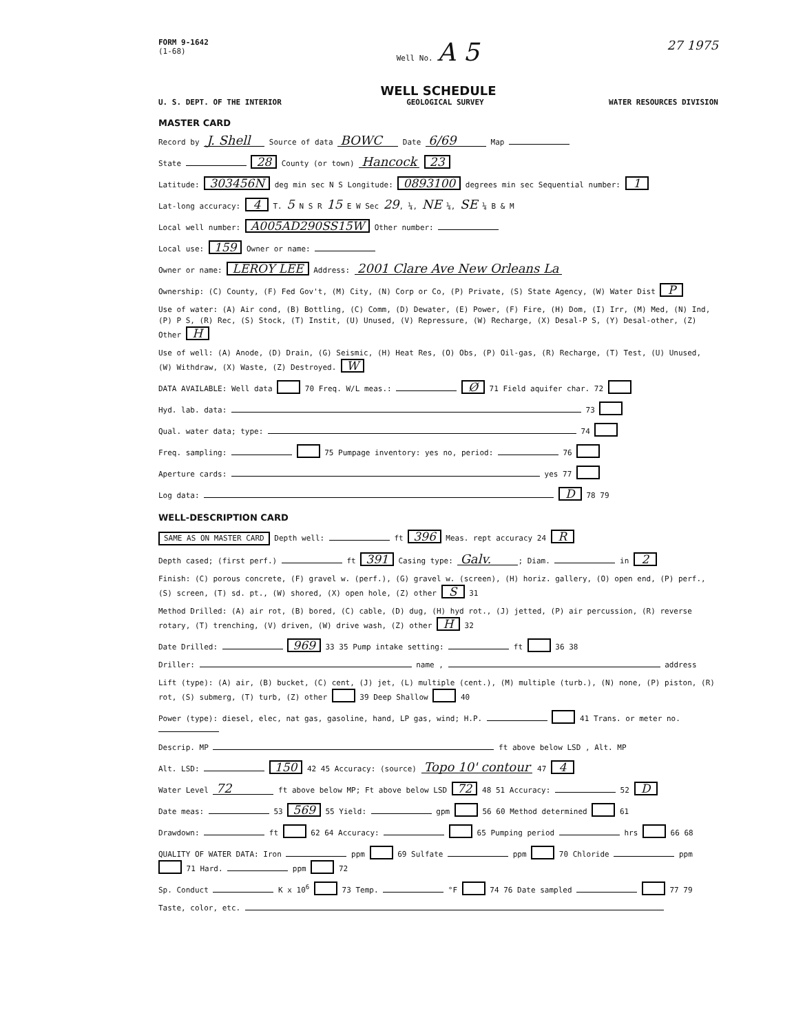FORM 9-1642
(1-68)
Well No. A 5
27 1975
WELL SCHEDULE
U. S. DEPT. OF THE INTERIOR GEOLOGICAL SURVEY WATER RESOURCES DIVISION
MASTER CARD
Record by J. Shell Source of data BOWC Date 6/69 Map
State 28 County (or town) Hancock 23
Latitude: 303456N deg min sec N S Longitude: 0893100 degrees min sec Sequential number: 1
Lat-long accuracy: 4 T. 5 N S R 15 E W Sec 29, ¼, NE ¼, SE ¼ B & M
Local well number: A005AD290SS15W Other number:
Local use: 159 Owner or name:
Owner or name: LEROY LEE Address: 2001 Clare Ave New Orleans La
Ownership: (C) County, (F) Fed Gov't, (M) City, (N) Corp or Co, (P) Private, (S) State Agency, (W) Water Dist P
Use of water: (A) Air cond, (B) Bottling, (C) Comm, (D) Dewater, (E) Power, (F) Fire, (H) Dom, (I) Irr, (M) Med, (N) Ind, (P) P S, (R) Rec, (S) Stock, (T) Instit, (U) Unused, (V) Repressure, (W) Recharge, (X) Desal-P S, (Y) Desal-other, (Z) Other H
Use of well: (A) Anode, (D) Drain, (G) Seismic, (H) Heat Res, (O) Obs, (P) Oil-gas, (R) Recharge, (T) Test, (U) Unused, (W) Withdraw, (X) Waste, (Z) Destroyed. W
DATA AVAILABLE: Well data 70 Freq. W/L meas.: Ø 71 Field aquifer char. 72
Hyd. lab. data: 73
Qual. water data; type: 74
Freq. sampling: 75 Pumpage inventory: yes no, period: 76
Aperture cards: yes 77
Log data: D 78 79
WELL-DESCRIPTION CARD
SAME AS ON MASTER CARD Depth well: ft 396 Meas. rept accuracy 24 R
Depth cased; (first perf.) ft 391 Casing type: Galv.; Diam. in 2
Finish: (C) porous concrete, (F) gravel w. (perf.), (G) gravel w. (screen), (H) horiz. gallery, (O) open end, (P) perf., (S) screen, (T) sd. pt., (W) shored, (X) open hole, (Z) other S 31
Method Drilled: (A) air rot, (B) bored, (C) cable, (D) dug, (H) hyd rot., (J) jetted, (P) air percussion, (R) reverse rotary, (T) trenching, (V) driven, (W) drive wash, (Z) other H 32
Date Drilled: 969 33 35 Pump intake setting: ft 36 38
Driller: name , address
Lift (type): (A) air, (B) bucket, (C) cent, (J) jet, (L) multiple (cent.), (M) multiple (turb.), (N) none, (P) piston, (R) rot, (S) submerg, (T) turb, (Z) other 39 Deep Shallow 40
Power (type): diesel, elec, nat gas, gasoline, hand, LP gas, wind; H.P. 41 Trans. or meter no.
Descrip. MP ft above below LSD , Alt. MP
Alt. LSD: 150 42 45 Accuracy: (source) Topo 10' contour 47 4
Water Level 72 ft above below MP; Ft above below LSD 72 48 51 Accuracy: 52 D
Date meas: 53 569 55 Yield: gpm 56 60 Method determined 61
Drawdown: ft 62 64 Accuracy: 65 Pumping period hrs 66 68
QUALITY OF WATER DATA: Iron ppm 69 Sulfate ppm 70 Chloride ppm 71 Hard. ppm 72
Sp. Conduct K x 10<sup>6</sup> 73 Temp. °F 74 76 Date sampled 77 79
Taste, color, etc.